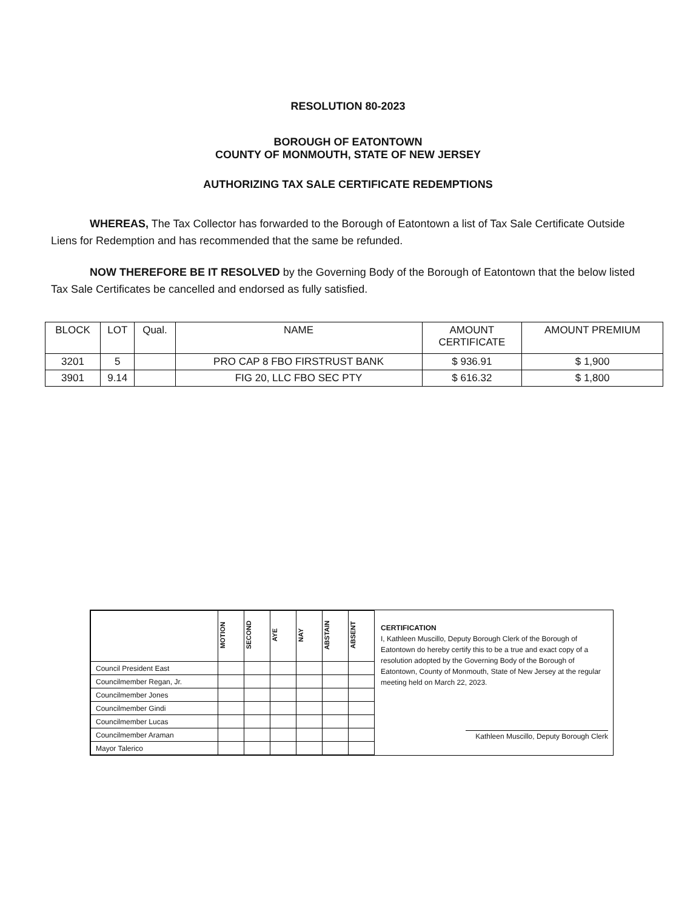RESOLUTION 80-2023
BOROUGH OF EATONTOWN
COUNTY OF MONMOUTH, STATE OF NEW JERSEY
AUTHORIZING TAX SALE CERTIFICATE REDEMPTIONS
WHEREAS, The Tax Collector has forwarded to the Borough of Eatontown a list of Tax Sale Certificate Outside Liens for Redemption and has recommended that the same be refunded.
NOW THEREFORE BE IT RESOLVED by the Governing Body of the Borough of Eatontown that the below listed Tax Sale Certificates be cancelled and endorsed as fully satisfied.
| BLOCK | LOT | Qual. | NAME | AMOUNT CERTIFICATE | AMOUNT PREMIUM |
| 3201 | 5 | | PRO CAP 8 FBO FIRSTRUST BANK | $ 936.91 | $ 1,900 |
| 3901 | 9.14 | | FIG 20, LLC FBO SEC PTY | $ 616.32 | $ 1,800 |
| | MOTION | SECOND | AYE | NAY | ABSTAIN | ABSENT |
| Council President East | | | | | | |
| Councilmember Regan, Jr. | | | | | | |
| Councilmember Jones | | | | | | |
| Councilmember Gindi | | | | | | |
| Councilmember Lucas | | | | | | |
| Councilmember Araman | | | | | | |
| Mayor Talerico | | | | | | |
CERTIFICATION
I, Kathleen Muscillo, Deputy Borough Clerk of the Borough of Eatontown do hereby certify this to be a true and exact copy of a resolution adopted by the Governing Body of the Borough of Eatontown, County of Monmouth, State of New Jersey at the regular meeting held on March 22, 2023.
Kathleen Muscillo, Deputy Borough Clerk